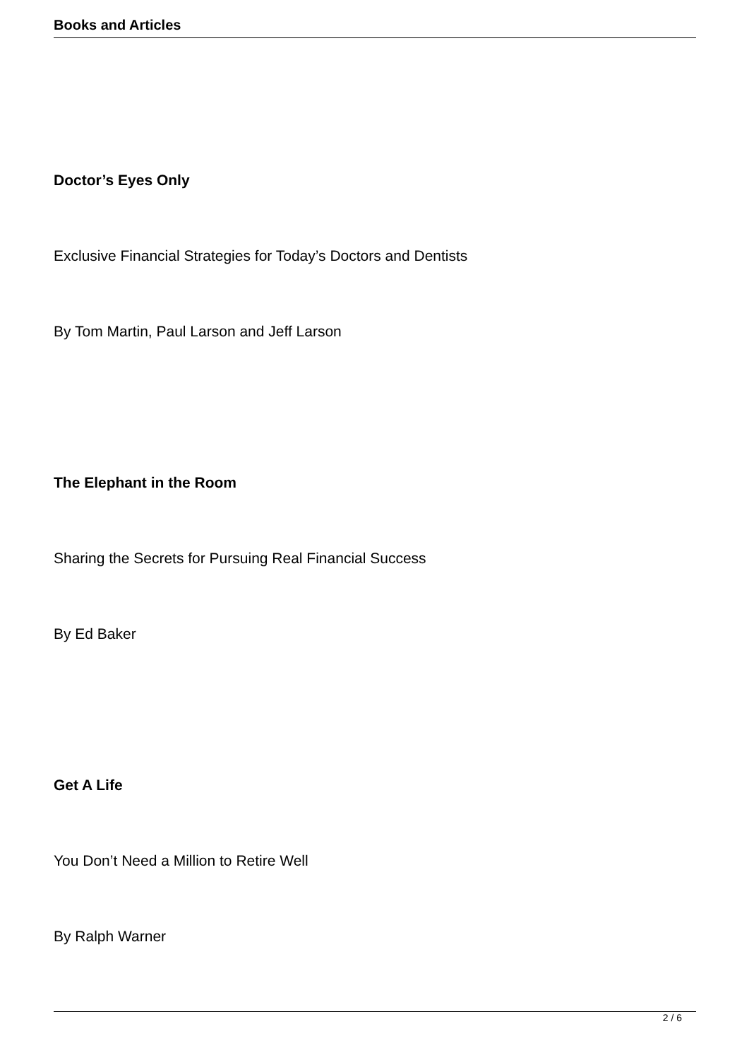Books and Articles
Doctor’s Eyes Only
Exclusive Financial Strategies for Today’s Doctors and Dentists
By Tom Martin, Paul Larson and Jeff Larson
The Elephant in the Room
Sharing the Secrets for Pursuing Real Financial Success
By Ed Baker
Get A Life
You Don’t Need a Million to Retire Well
By Ralph Warner
2 / 6